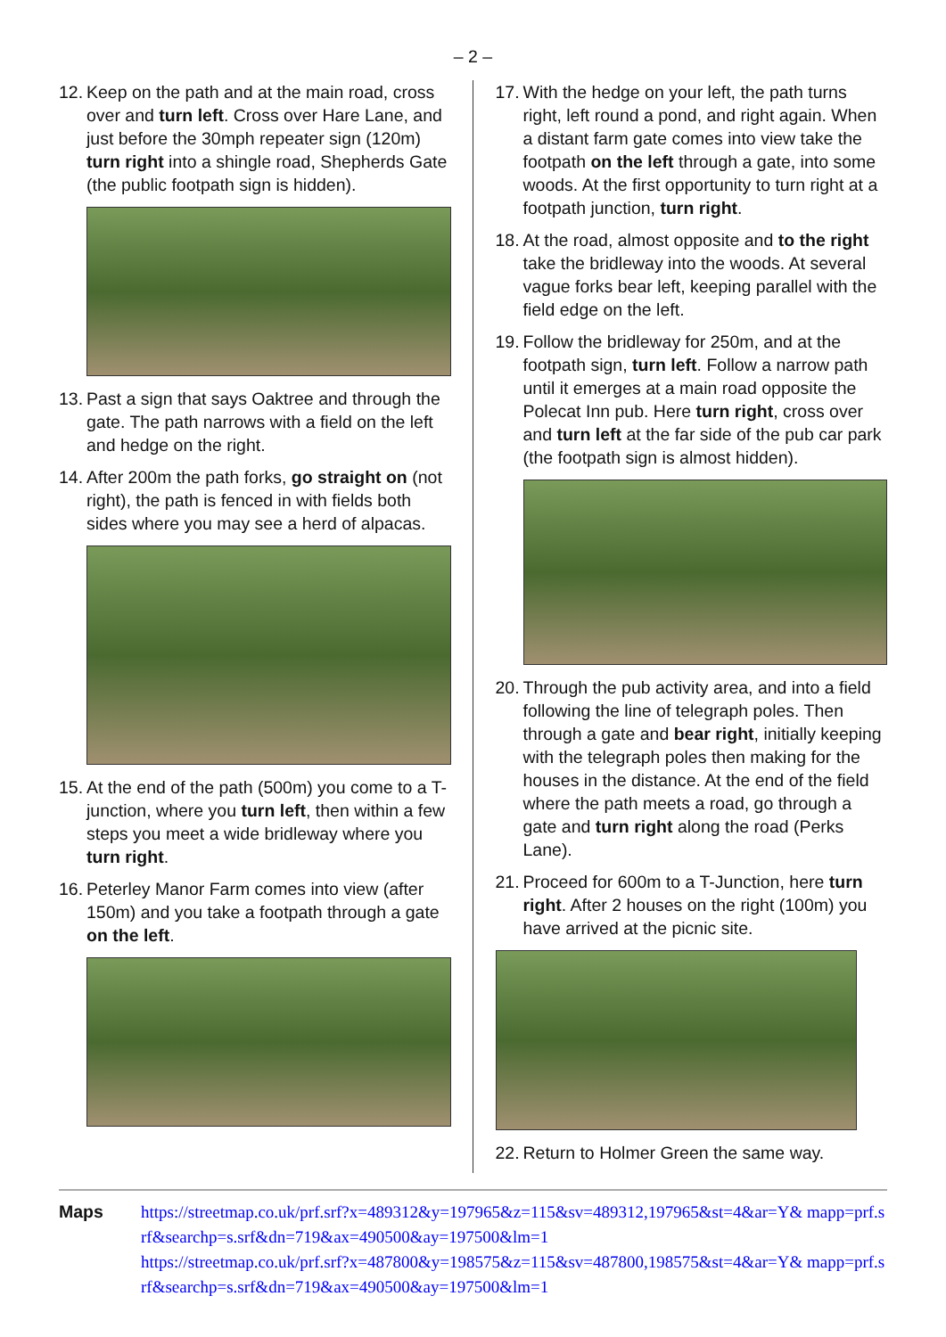– 2 –
12. Keep on the path and at the main road, cross over and turn left. Cross over Hare Lane, and just before the 30mph repeater sign (120m) turn right into a shingle road, Shepherds Gate (the public footpath sign is hidden).
13. Past a sign that says Oaktree and through the gate. The path narrows with a field on the left and hedge on the right.
14. After 200m the path forks, go straight on (not right), the path is fenced in with fields both sides where you may see a herd of alpacas.
15. At the end of the path (500m) you come to a T-junction, where you turn left, then within a few steps you meet a wide bridleway where you turn right.
16. Peterley Manor Farm comes into view (after 150m) and you take a footpath through a gate on the left.
17. With the hedge on your left, the path turns right, left round a pond, and right again. When a distant farm gate comes into view take the footpath on the left through a gate, into some woods. At the first opportunity to turn right at a footpath junction, turn right.
18. At the road, almost opposite and to the right take the bridleway into the woods. At several vague forks bear left, keeping parallel with the field edge on the left.
19. Follow the bridleway for 250m, and at the footpath sign, turn left. Follow a narrow path until it emerges at a main road opposite the Polecat Inn pub. Here turn right, cross over and turn left at the far side of the pub car park (the footpath sign is almost hidden).
20. Through the pub activity area, and into a field following the line of telegraph poles. Then through a gate and bear right, initially keeping with the telegraph poles then making for the houses in the distance. At the end of the field where the path meets a road, go through a gate and turn right along the road (Perks Lane).
21. Proceed for 600m to a T-Junction, here turn right. After 2 houses on the right (100m) you have arrived at the picnic site.
22. Return to Holmer Green the same way.
Maps
https://streetmap.co.uk/prf.srf?x=489312&y=197965&z=115&sv=489312,197965&st=4&ar=Y& mapp=prf.srf&searchp=s.srf&dn=719&ax=490500&ay=197500&lm=1
https://streetmap.co.uk/prf.srf?x=487800&y=198575&z=115&sv=487800,198575&st=4&ar=Y& mapp=prf.srf&searchp=s.srf&dn=719&ax=490500&ay=197500&lm=1